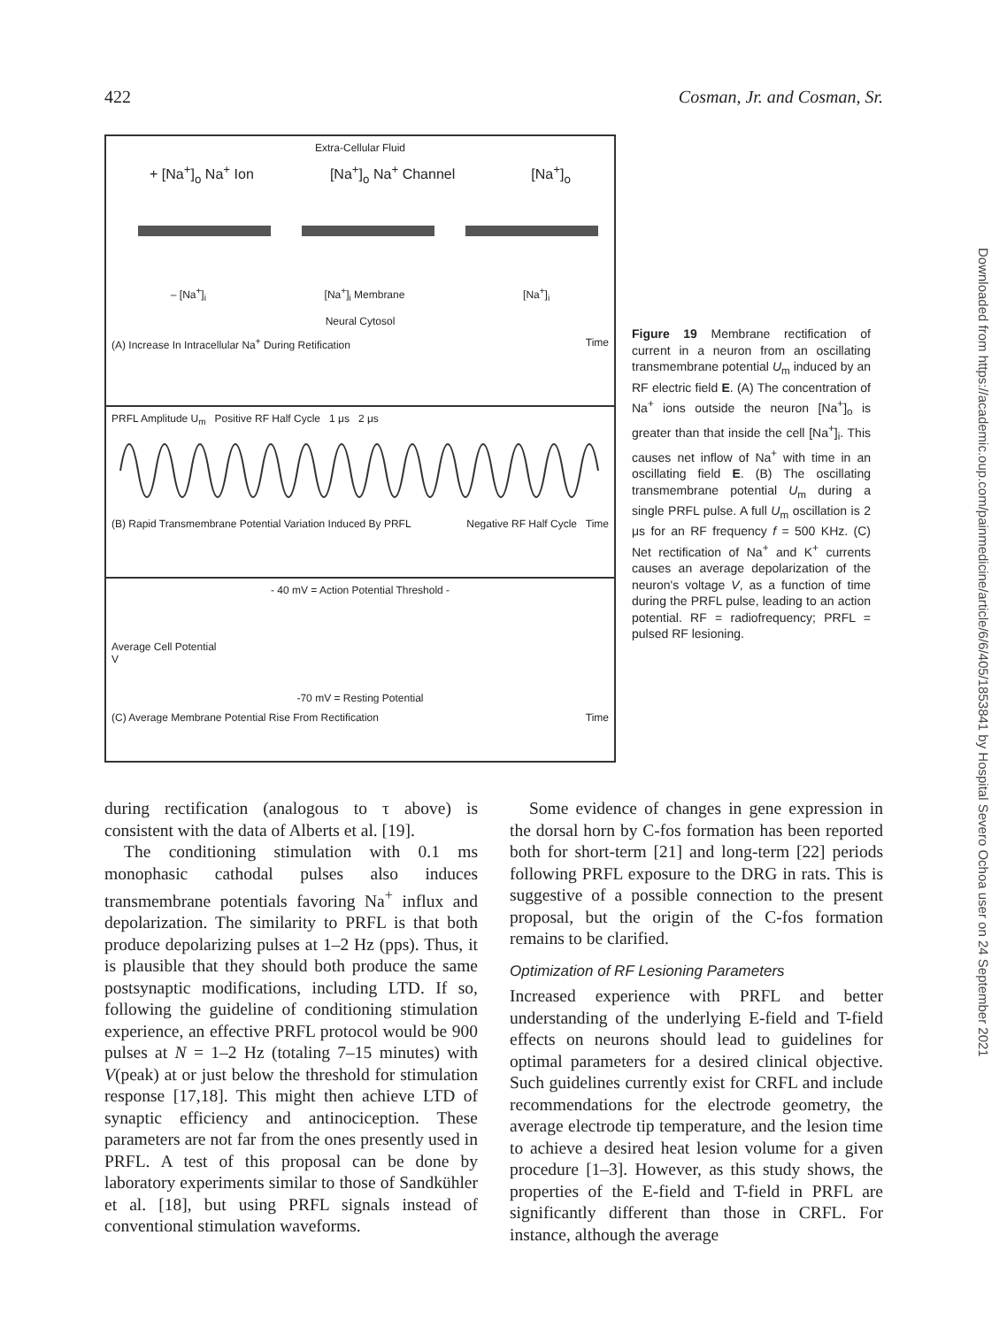422 Cosman, Jr. and Cosman, Sr.
Extra-Cellular Fluid
+ [Na<sup>+</sup>]<sub>o</sub> Na<sup>+</sup> Ion [Na<sup>+</sup>]<sub>o</sub> Na<sup>+</sup> Channel [Na<sup>+</sup>]<sub>o</sub>
– [Na<sup>+</sup>]<sub>i</sub> [Na<sup>+</sup>]<sub>i</sub> Membrane [Na<sup>+</sup>]<sub>i</sub>
Neural Cytosol
(A) Increase In Intracellular Na<sup>+</sup> During Retification Time
PRFL Amplitude U<sub>m</sub> Positive RF Half Cycle 1 μs 2 μs
(B) Rapid Transmembrane Potential Variation Induced By PRFL Negative RF Half Cycle Time
- 40 mV = Action Potential Threshold -
Average Cell Potential
V
-70 mV = Resting Potential
(C) Average Membrane Potential Rise From Rectification Time
Figure 19 Membrane rectification of current in a neuron from an oscillating transmembrane potential U<sub>m</sub> induced by an RF electric field E. (A) The concentration of Na<sup>+</sup> ions outside the neuron [Na<sup>+</sup>]<sub>o</sub> is greater than that inside the cell [Na<sup>+</sup>]<sub>i</sub>. This causes net inflow of Na<sup>+</sup> with time in an oscillating field E. (B) The oscillating transmembrane potential U<sub>m</sub> during a single PRFL pulse. A full U<sub>m</sub> oscillation is 2 μs for an RF frequency f = 500 KHz. (C) Net rectification of Na<sup>+</sup> and K<sup>+</sup> currents causes an average depolarization of the neuron's voltage V, as a function of time during the PRFL pulse, leading to an action potential. RF = radiofrequency; PRFL = pulsed RF lesioning.
during rectification (analogous to τ above) is consistent with the data of Alberts et al. [19].
The conditioning stimulation with 0.1 ms monophasic cathodal pulses also induces transmembrane potentials favoring Na<sup>+</sup> influx and depolarization. The similarity to PRFL is that both produce depolarizing pulses at 1–2 Hz (pps). Thus, it is plausible that they should both produce the same postsynaptic modifications, including LTD. If so, following the guideline of conditioning stimulation experience, an effective PRFL protocol would be 900 pulses at N = 1–2 Hz (totaling 7–15 minutes) with V(peak) at or just below the threshold for stimulation response [17,18]. This might then achieve LTD of synaptic efficiency and antinociception. These parameters are not far from the ones presently used in PRFL. A test of this proposal can be done by laboratory experiments similar to those of Sandkühler et al. [18], but using PRFL signals instead of conventional stimulation waveforms.
Some evidence of changes in gene expression in the dorsal horn by C-fos formation has been reported both for short-term [21] and long-term [22] periods following PRFL exposure to the DRG in rats. This is suggestive of a possible connection to the present proposal, but the origin of the C-fos formation remains to be clarified.
Optimization of RF Lesioning Parameters
Increased experience with PRFL and better understanding of the underlying E-field and T-field effects on neurons should lead to guidelines for optimal parameters for a desired clinical objective. Such guidelines currently exist for CRFL and include recommendations for the electrode geometry, the average electrode tip temperature, and the lesion time to achieve a desired heat lesion volume for a given procedure [1–3]. However, as this study shows, the properties of the E-field and T-field in PRFL are significantly different than those in CRFL. For instance, although the average
Downloaded from https://academic.oup.com/painmedicine/article/6/6/405/1853841 by Hospital Severo Ochoa user on 24 September 2021